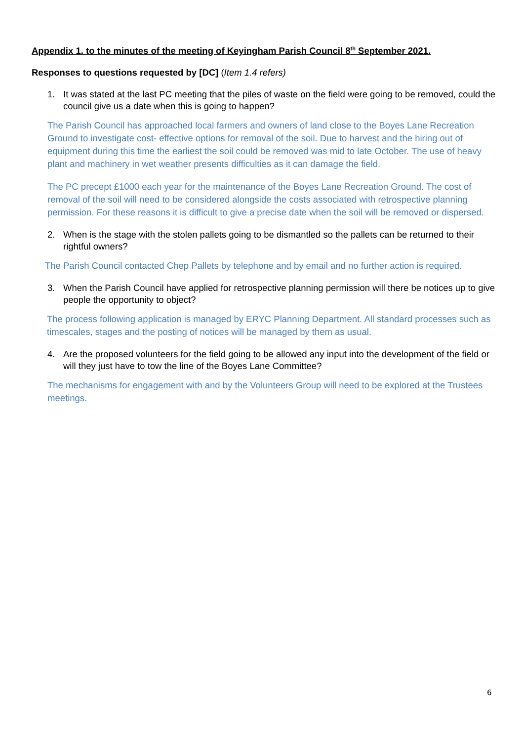Appendix 1. to the minutes of the meeting of Keyingham Parish Council 8<sup>th</sup> September 2021.
Responses to questions requested by [DC] (Item 1.4 refers)
1. It was stated at the last PC meeting that the piles of waste on the field were going to be removed, could the council give us a date when this is going to happen?
The Parish Council has approached local farmers and owners of land close to the Boyes Lane Recreation Ground to investigate cost- effective options for removal of the soil. Due to harvest and the hiring out of equipment during this time the earliest the soil could be removed was mid to late October. The use of heavy plant and machinery in wet weather presents difficulties as it can damage the field.
The PC precept £1000 each year for the maintenance of the Boyes Lane Recreation Ground. The cost of removal of the soil will need to be considered alongside the costs associated with retrospective planning permission. For these reasons it is difficult to give a precise date when the soil will be removed or dispersed.
2. When is the stage with the stolen pallets going to be dismantled so the pallets can be returned to their rightful owners?
The Parish Council contacted Chep Pallets by telephone and by email and no further action is required.
3. When the Parish Council have applied for retrospective planning permission will there be notices up to give people the opportunity to object?
The process following application is managed by ERYC Planning Department. All standard processes such as timescales, stages and the posting of notices will be managed by them as usual.
4. Are the proposed volunteers for the field going to be allowed any input into the development of the field or will they just have to tow the line of the Boyes Lane Committee?
The mechanisms for engagement with and by the Volunteers Group will need to be explored at the Trustees meetings.
6